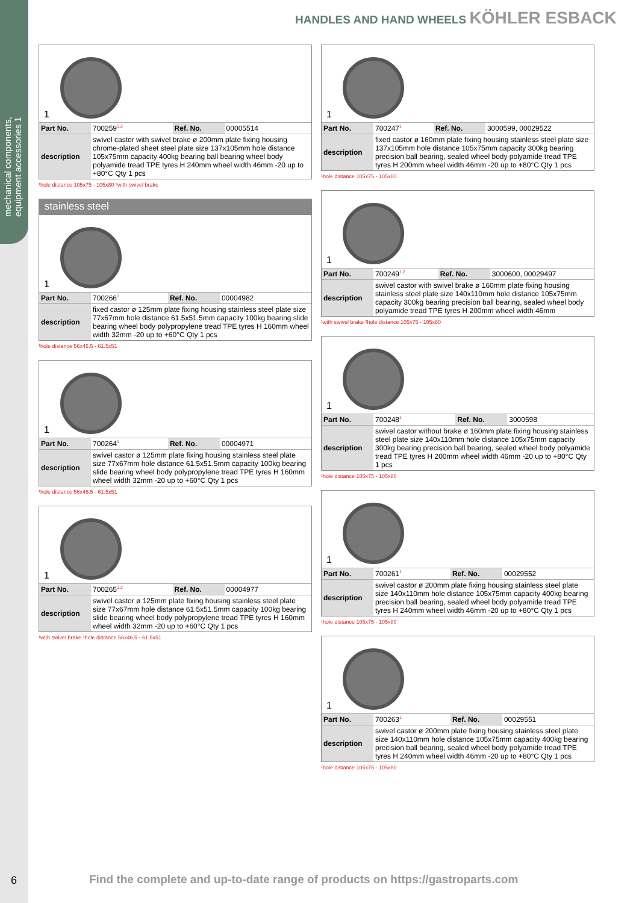mechanical components, equipment accessories 1
HANDLES AND HAND WHEELS KÖHLER ESBACK
1
| Part No. | 700259<sup>1,2</sup> | Ref. No. | 00005514 |
| description | swivel castor with swivel brake ø 200mm plate fixing housing chrome-plated sheet steel plate size 137x105mm hole distance 105x75mm capacity 400kg bearing ball bearing wheel body polyamide tread TPE tyres H 240mm wheel width 46mm -20 up to +80°C Qty 1 pcs | | |
¹hole distance 105x75 - 105x80 ²with swivel brake
stainless steel
1
| Part No. | 700266<sup>1</sup> | Ref. No. | 00004982 |
| description | fixed castor ø 125mm plate fixing housing stainless steel plate size 77x67mm hole distance 61.5x51.5mm capacity 100kg bearing slide bearing wheel body polypropylene tread TPE tyres H 160mm wheel width 32mm -20 up to +60°C Qty 1 pcs | | |
¹hole distance 56x46.5 - 61.5x51
1
| Part No. | 700264<sup>1</sup> | Ref. No. | 00004971 |
| description | swivel castor ø 125mm plate fixing housing stainless steel plate size 77x67mm hole distance 61.5x51.5mm capacity 100kg bearing slide bearing wheel body polypropylene tread TPE tyres H 160mm wheel width 32mm -20 up to +60°C Qty 1 pcs | | |
¹hole distance 56x46.5 - 61.5x51
1
| Part No. | 700265<sup>1,2</sup> | Ref. No. | 00004977 |
| description | swivel castor ø 125mm plate fixing housing stainless steel plate size 77x67mm hole distance 61.5x51.5mm capacity 100kg bearing slide bearing wheel body polypropylene tread TPE tyres H 160mm wheel width 32mm -20 up to +60°C Qty 1 pcs | | |
¹with swivel brake ²hole distance 56x46.5 - 61.5x51
1
| Part No. | 700247<sup>1</sup> | Ref. No. | 3000599, 00029522 |
| description | fixed castor ø 160mm plate fixing housing stainless steel plate size 137x105mm hole distance 105x75mm capacity 300kg bearing precision ball bearing, sealed wheel body polyamide tread TPE tyres H 200mm wheel width 46mm -20 up to +80°C Qty 1 pcs | | |
¹hole distance 105x75 - 105x80
1
| Part No. | 700249<sup>1,2</sup> | Ref. No. | 3000600, 00029497 |
| description | swivel castor with swivel brake ø 160mm plate fixing housing stainless steel plate size 140x110mm hole distance 105x75mm capacity 300kg bearing precision ball bearing, sealed wheel body polyamide tread TPE tyres H 200mm wheel width 46mm | | |
¹with swivel brake ²hole distance 105x75 - 105x80
1
| Part No. | 700248<sup>1</sup> | Ref. No. | 3000598 |
| description | swivel castor without brake ø 160mm plate fixing housing stainless steel plate size 140x110mm hole distance 105x75mm capacity 300kg bearing precision ball bearing, sealed wheel body polyamide tread TPE tyres H 200mm wheel width 46mm -20 up to +80°C Qty 1 pcs | | |
¹hole distance 105x75 - 105x80
1
| Part No. | 700261<sup>1</sup> | Ref. No. | 00029552 |
| description | swivel castor ø 200mm plate fixing housing stainless steel plate size 140x110mm hole distance 105x75mm capacity 400kg bearing precision ball bearing, sealed wheel body polyamide tread TPE tyres H 240mm wheel width 46mm -20 up to +80°C Qty 1 pcs | | |
¹hole distance 105x75 - 105x80
1
| Part No. | 700263<sup>1</sup> | Ref. No. | 00029551 |
| description | swivel castor ø 200mm plate fixing housing stainless steel plate size 140x110mm hole distance 105x75mm capacity 400kg bearing precision ball bearing, sealed wheel body polyamide tread TPE tyres H 240mm wheel width 46mm -20 up to +80°C Qty 1 pcs | | |
¹hole distance 105x75 - 105x80
6
Find the complete and up-to-date range of products on https://gastroparts.com